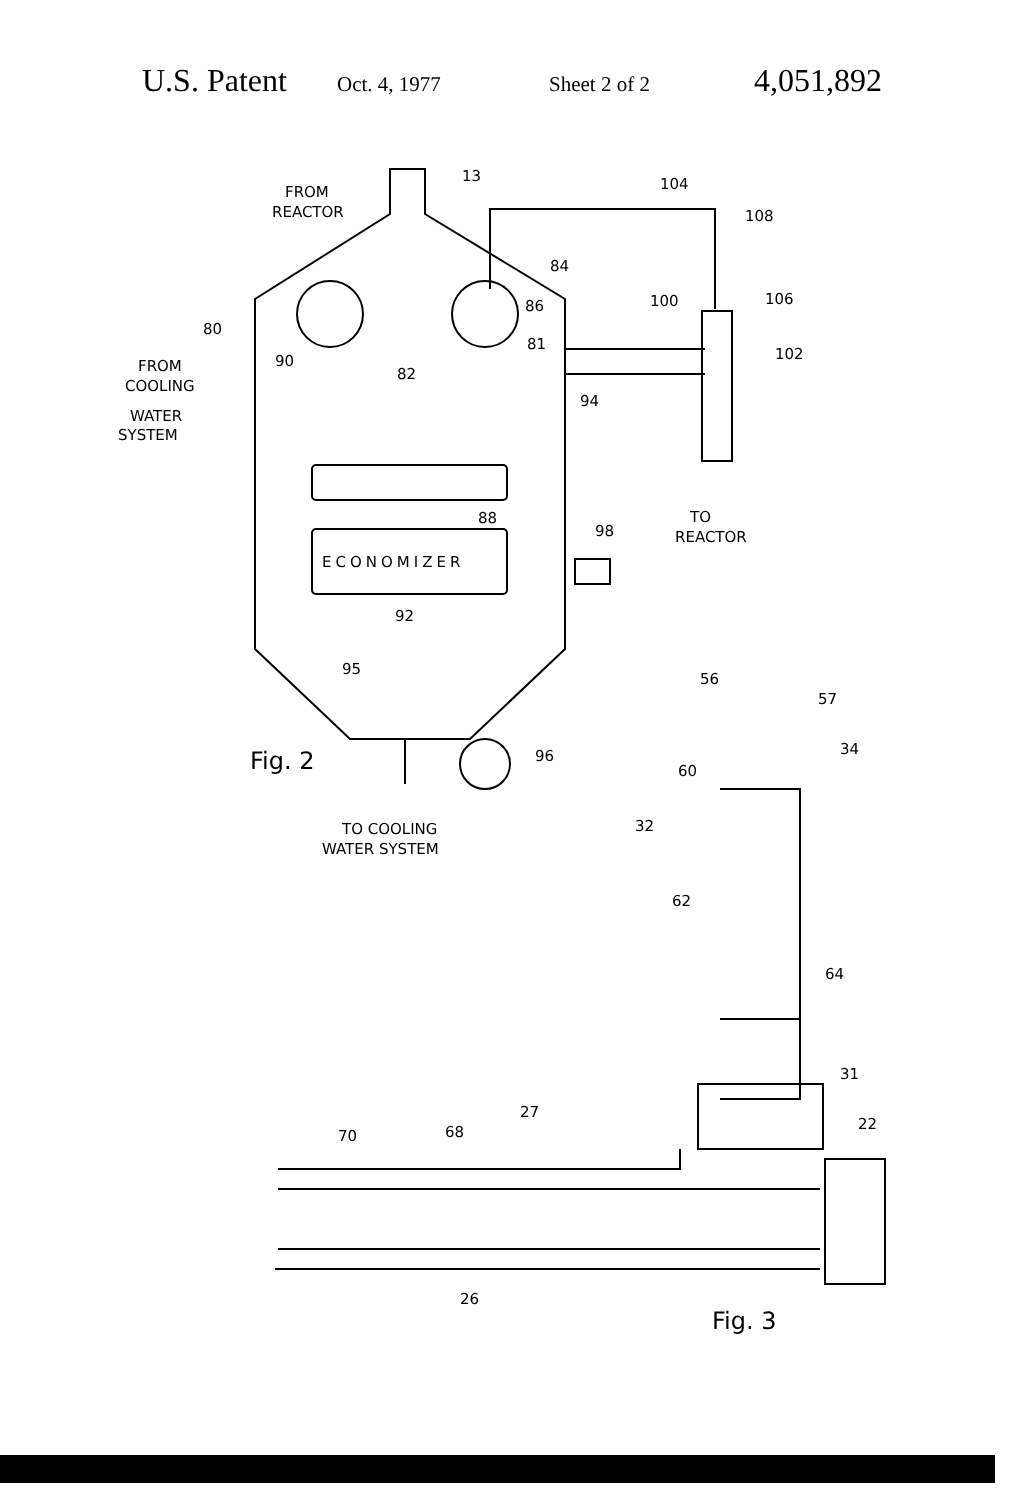U.S. Patent Oct. 4, 1977 Sheet 2 of 2 4,051,892
FROM
REACTOR
13
104
108
84
86
100
106
80
81
90
82
102
FROM
COOLING
94
WATER
SYSTEM
88
98
TO
REACTOR
ECONOMIZER
92
95
Fig. 2
96
TO COOLING
WATER SYSTEM
56
57
34
60
32
62
64
31
27
68
70
22
26
Fig. 3